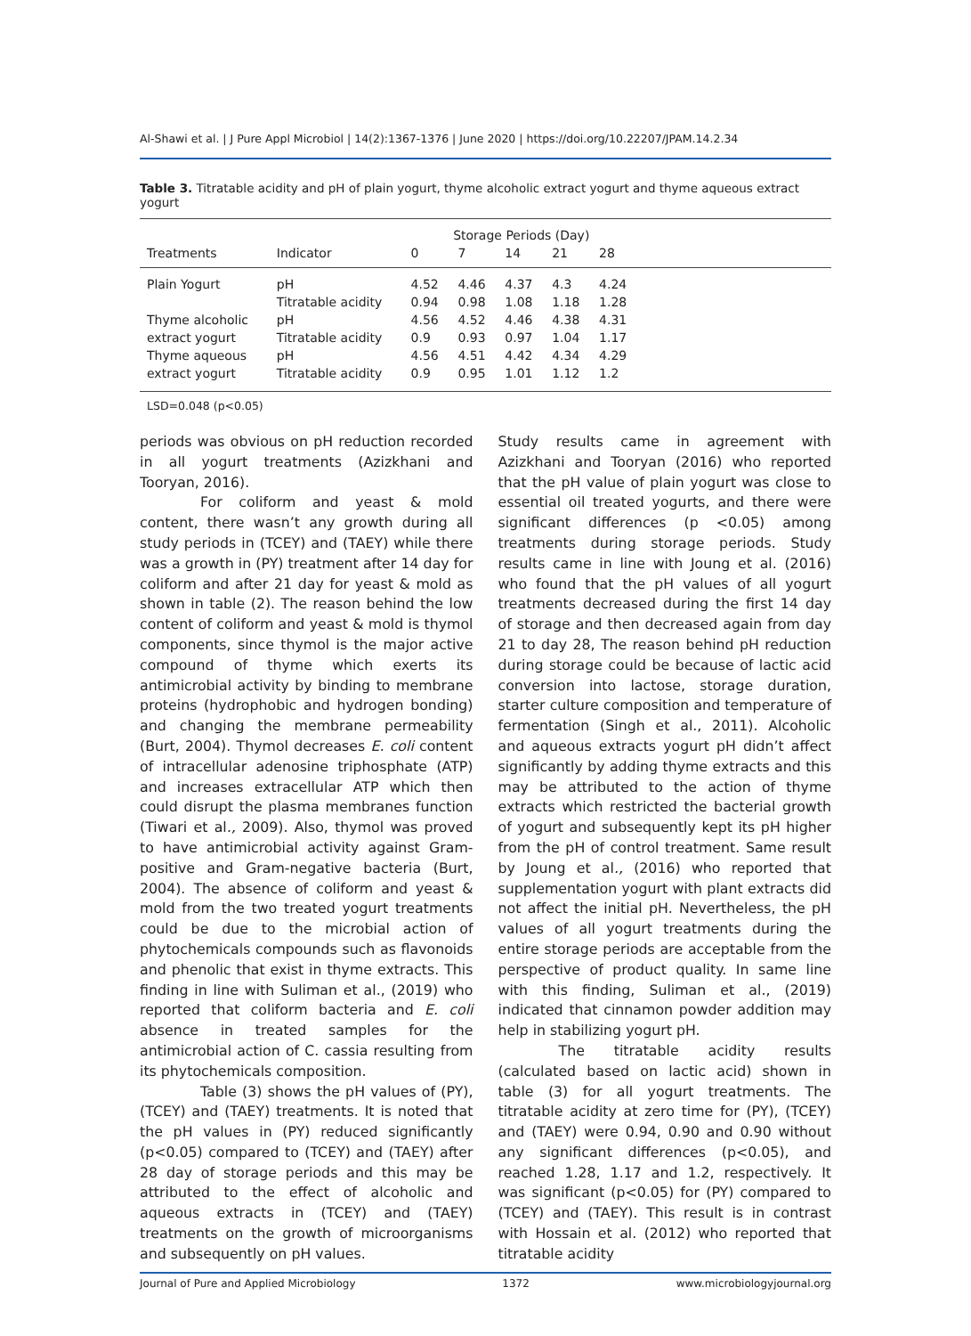Al-Shawi et al. | J Pure Appl Microbiol | 14(2):1367-1376 | June 2020 | https://doi.org/10.22207/JPAM.14.2.34
Table 3. Titratable acidity and pH of plain yogurt, thyme alcoholic extract yogurt and thyme aqueous extract yogurt
| Treatments | Indicator | Storage Periods (Day) | | | | | |
| --- | --- | --- | --- | --- | --- | --- | --- |
| | | 0 | 7 | 14 | 21 | 28 | |
| Plain Yogurt | pH | 4.52 | 4.46 | 4.37 | 4.3 | 4.24 | |
| | Titratable acidity | 0.94 | 0.98 | 1.08 | 1.18 | 1.28 | |
| Thyme alcoholic | pH | 4.56 | 4.52 | 4.46 | 4.38 | 4.31 | |
| extract yogurt | Titratable acidity | 0.9 | 0.93 | 0.97 | 1.04 | 1.17 | |
| Thyme aqueous | pH | 4.56 | 4.51 | 4.42 | 4.34 | 4.29 | |
| extract yogurt | Titratable acidity | 0.9 | 0.95 | 1.01 | 1.12 | 1.2 | |
LSD=0.048 (p<0.05)
periods was obvious on pH reduction recorded in all yogurt treatments (Azizkhani and Tooryan, 2016).
For coliform and yeast & mold content, there wasn’t any growth during all study periods in (TCEY) and (TAEY) while there was a growth in (PY) treatment after 14 day for coliform and after 21 day for yeast & mold as shown in table (2). The reason behind the low content of coliform and yeast & mold is thymol components, since thymol is the major active compound of thyme which exerts its antimicrobial activity by binding to membrane proteins (hydrophobic and hydrogen bonding) and changing the membrane permeability (Burt, 2004). Thymol decreases E. coli content of intracellular adenosine triphosphate (ATP) and increases extracellular ATP which then could disrupt the plasma membranes function (Tiwari et al., 2009). Also, thymol was proved to have antimicrobial activity against Gram-positive and Gram-negative bacteria (Burt, 2004). The absence of coliform and yeast & mold from the two treated yogurt treatments could be due to the microbial action of phytochemicals compounds such as flavonoids and phenolic that exist in thyme extracts. This finding in line with Suliman et al., (2019) who reported that coliform bacteria and E. coli absence in treated samples for the antimicrobial action of C. cassia resulting from its phytochemicals composition.
Table (3) shows the pH values of (PY), (TCEY) and (TAEY) treatments. It is noted that the pH values in (PY) reduced significantly (p<0.05) compared to (TCEY) and (TAEY) after 28 day of storage periods and this may be attributed to the effect of alcoholic and aqueous extracts in (TCEY) and (TAEY) treatments on the growth of microorganisms and subsequently on pH values.
Study results came in agreement with Azizkhani and Tooryan (2016) who reported that the pH value of plain yogurt was close to essential oil treated yogurts, and there were significant differences (p <0.05) among treatments during storage periods. Study results came in line with Joung et al. (2016) who found that the pH values of all yogurt treatments decreased during the first 14 day of storage and then decreased again from day 21 to day 28, The reason behind pH reduction during storage could be because of lactic acid conversion into lactose, storage duration, starter culture composition and temperature of fermentation (Singh et al., 2011). Alcoholic and aqueous extracts yogurt pH didn’t affect significantly by adding thyme extracts and this may be attributed to the action of thyme extracts which restricted the bacterial growth of yogurt and subsequently kept its pH higher from the pH of control treatment. Same result by Joung et al., (2016) who reported that supplementation yogurt with plant extracts did not affect the initial pH. Nevertheless, the pH values of all yogurt treatments during the entire storage periods are acceptable from the perspective of product quality. In same line with this finding, Suliman et al., (2019) indicated that cinnamon powder addition may help in stabilizing yogurt pH.
The titratable acidity results (calculated based on lactic acid) shown in table (3) for all yogurt treatments. The titratable acidity at zero time for (PY), (TCEY) and (TAEY) were 0.94, 0.90 and 0.90 without any significant differences (p<0.05), and reached 1.28, 1.17 and 1.2, respectively. It was significant (p<0.05) for (PY) compared to (TCEY) and (TAEY). This result is in contrast with Hossain et al. (2012) who reported that titratable acidity
Journal of Pure and Applied Microbiology 1372 www.microbiologyjournal.org